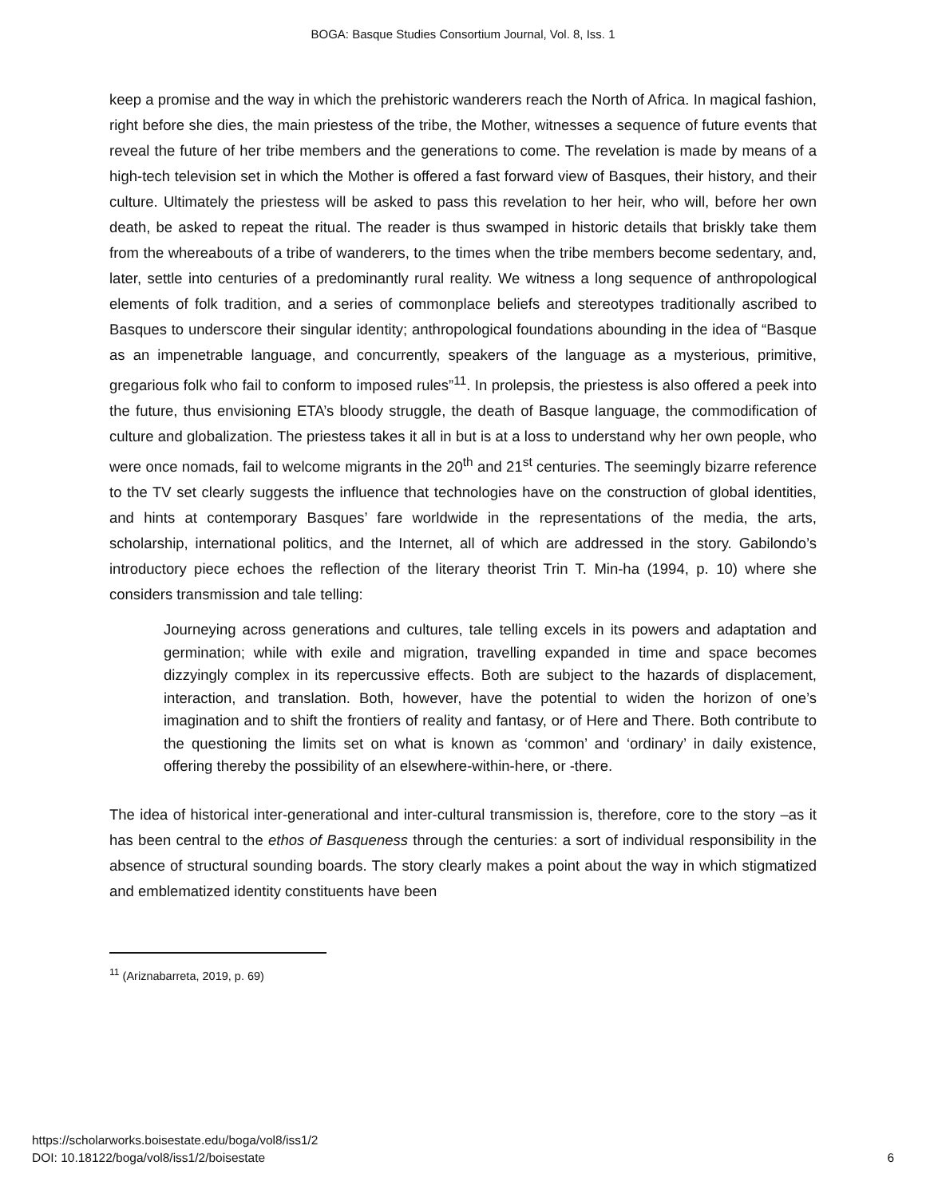BOGA: Basque Studies Consortium Journal, Vol. 8, Iss. 1
keep a promise and the way in which the prehistoric wanderers reach the North of Africa. In magical fashion, right before she dies, the main priestess of the tribe, the Mother, witnesses a sequence of future events that reveal the future of her tribe members and the generations to come. The revelation is made by means of a high-tech television set in which the Mother is offered a fast forward view of Basques, their history, and their culture. Ultimately the priestess will be asked to pass this revelation to her heir, who will, before her own death, be asked to repeat the ritual. The reader is thus swamped in historic details that briskly take them from the whereabouts of a tribe of wanderers, to the times when the tribe members become sedentary, and, later, settle into centuries of a predominantly rural reality. We witness a long sequence of anthropological elements of folk tradition, and a series of commonplace beliefs and stereotypes traditionally ascribed to Basques to underscore their singular identity; anthropological foundations abounding in the idea of “Basque as an impenetrable language, and concurrently, speakers of the language as a mysterious, primitive, gregarious folk who fail to conform to imposed rules”<sup>11</sup>. In prolepsis, the priestess is also offered a peek into the future, thus envisioning ETA’s bloody struggle, the death of Basque language, the commodification of culture and globalization. The priestess takes it all in but is at a loss to understand why her own people, who were once nomads, fail to welcome migrants in the 20<sup>th</sup> and 21<sup>st</sup> centuries. The seemingly bizarre reference to the TV set clearly suggests the influence that technologies have on the construction of global identities, and hints at contemporary Basques’ fare worldwide in the representations of the media, the arts, scholarship, international politics, and the Internet, all of which are addressed in the story. Gabilondo’s introductory piece echoes the reflection of the literary theorist Trin T. Min-ha (1994, p. 10) where she considers transmission and tale telling:
Journeying across generations and cultures, tale telling excels in its powers and adaptation and germination; while with exile and migration, travelling expanded in time and space becomes dizzyingly complex in its repercussive effects. Both are subject to the hazards of displacement, interaction, and translation. Both, however, have the potential to widen the horizon of one’s imagination and to shift the frontiers of reality and fantasy, or of Here and There. Both contribute to the questioning the limits set on what is known as ‘common’ and ‘ordinary’ in daily existence, offering thereby the possibility of an elsewhere-within-here, or -there.
The idea of historical inter-generational and inter-cultural transmission is, therefore, core to the story –as it has been central to the ethos of Basqueness through the centuries: a sort of individual responsibility in the absence of structural sounding boards. The story clearly makes a point about the way in which stigmatized and emblematized identity constituents have been
<sup>11</sup> (Ariznabarreta, 2019, p. 69)
https://scholarworks.boisestate.edu/boga/vol8/iss1/2
DOI: 10.18122/boga/vol8/iss1/2/boisestate
6